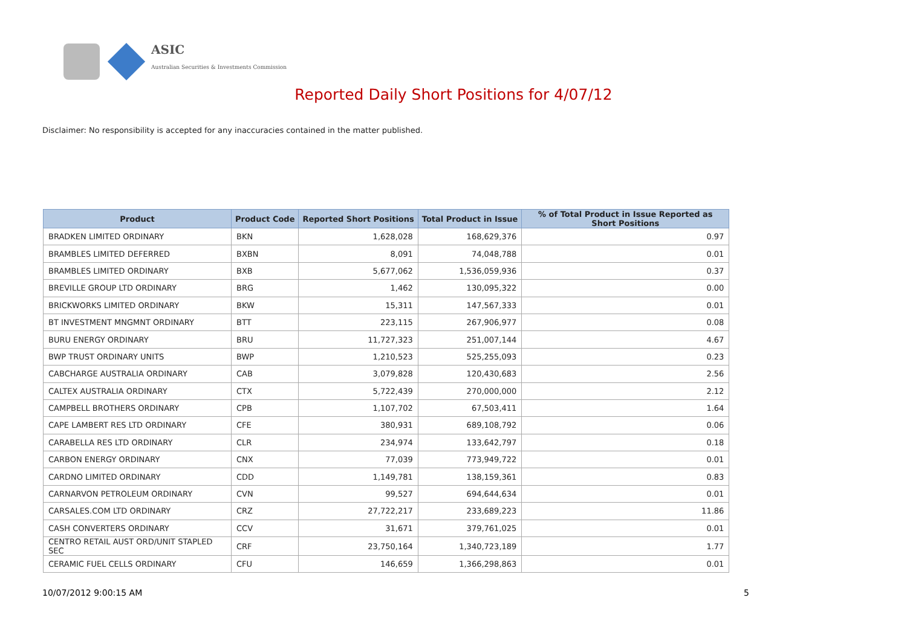ASIC
Australian Securities & Investments Commission
Reported Daily Short Positions for 4/07/12
Disclaimer: No responsibility is accepted for any inaccuracies contained in the matter published.
| Product | Product Code | Reported Short Positions | Total Product in Issue | % of Total Product in Issue Reported as Short Positions |
| --- | --- | --- | --- | --- |
| BRADKEN LIMITED ORDINARY | BKN | 1,628,028 | 168,629,376 | 0.97 |
| BRAMBLES LIMITED DEFERRED | BXBN | 8,091 | 74,048,788 | 0.01 |
| BRAMBLES LIMITED ORDINARY | BXB | 5,677,062 | 1,536,059,936 | 0.37 |
| BREVILLE GROUP LTD ORDINARY | BRG | 1,462 | 130,095,322 | 0.00 |
| BRICKWORKS LIMITED ORDINARY | BKW | 15,311 | 147,567,333 | 0.01 |
| BT INVESTMENT MNGMNT ORDINARY | BTT | 223,115 | 267,906,977 | 0.08 |
| BURU ENERGY ORDINARY | BRU | 11,727,323 | 251,007,144 | 4.67 |
| BWP TRUST ORDINARY UNITS | BWP | 1,210,523 | 525,255,093 | 0.23 |
| CABCHARGE AUSTRALIA ORDINARY | CAB | 3,079,828 | 120,430,683 | 2.56 |
| CALTEX AUSTRALIA ORDINARY | CTX | 5,722,439 | 270,000,000 | 2.12 |
| CAMPBELL BROTHERS ORDINARY | CPB | 1,107,702 | 67,503,411 | 1.64 |
| CAPE LAMBERT RES LTD ORDINARY | CFE | 380,931 | 689,108,792 | 0.06 |
| CARABELLA RES LTD ORDINARY | CLR | 234,974 | 133,642,797 | 0.18 |
| CARBON ENERGY ORDINARY | CNX | 77,039 | 773,949,722 | 0.01 |
| CARDNO LIMITED ORDINARY | CDD | 1,149,781 | 138,159,361 | 0.83 |
| CARNARVON PETROLEUM ORDINARY | CVN | 99,527 | 694,644,634 | 0.01 |
| CARSALES.COM LTD ORDINARY | CRZ | 27,722,217 | 233,689,223 | 11.86 |
| CASH CONVERTERS ORDINARY | CCV | 31,671 | 379,761,025 | 0.01 |
| CENTRO RETAIL AUST ORD/UNIT STAPLED SEC | CRF | 23,750,164 | 1,340,723,189 | 1.77 |
| CERAMIC FUEL CELLS ORDINARY | CFU | 146,659 | 1,366,298,863 | 0.01 |
10/07/2012 9:00:15 AM 5